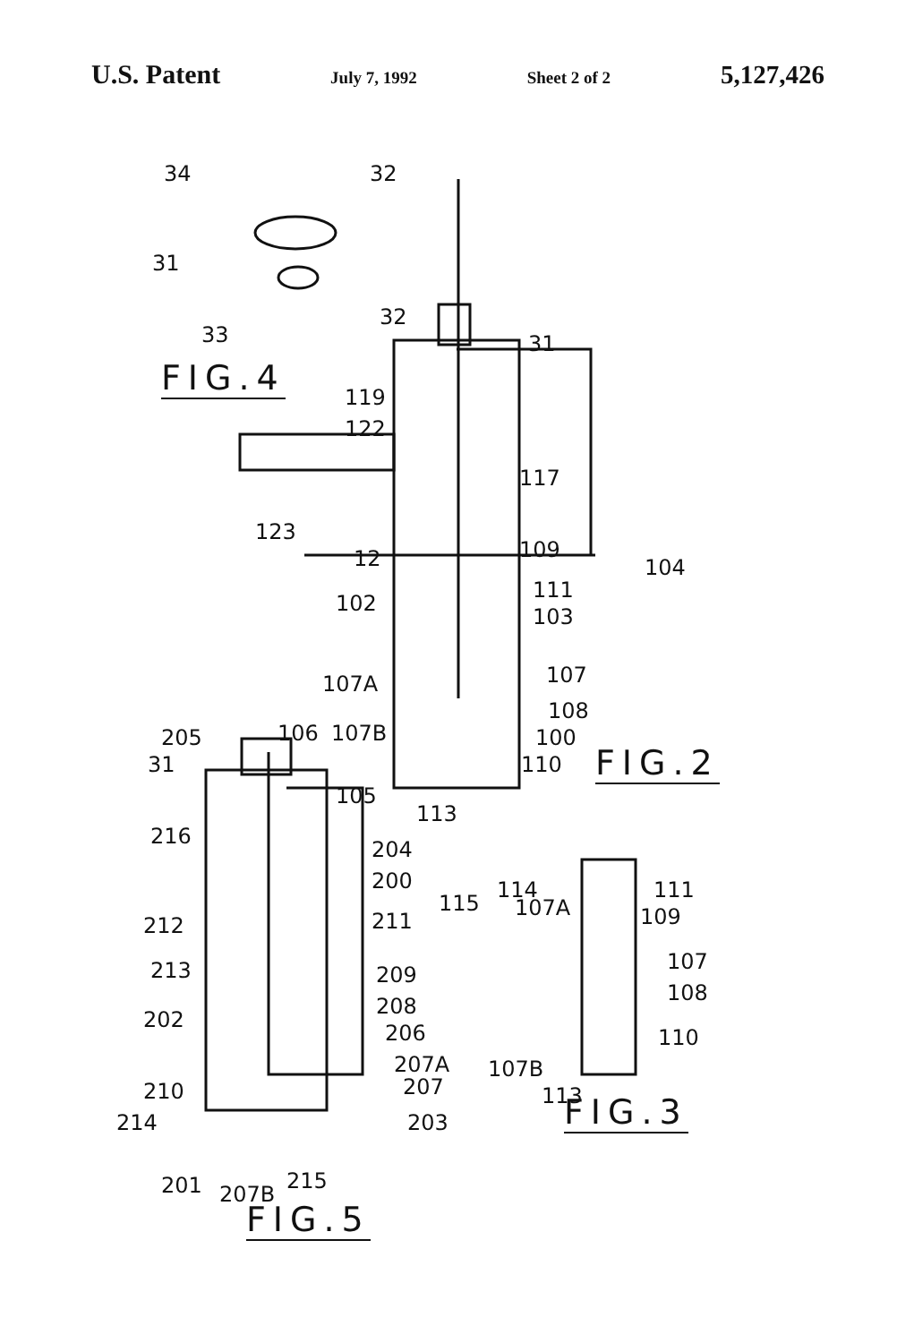U.S. Patent July 7, 1992 Sheet 2 of 2 5,127,426
34 32
31
33
FIG.4
32
31
119
122
117
123
12 109
104
111
102
103
107A 107
108
106 107B 100 205
31 110 FIG.2
105
113
216
204
114
115
200
212 211
107A
111
109
213 209
107
108
208
202
206 110
207A 107B
210 207 113 FIG.3
214 203
201 207B
215
FIG.5